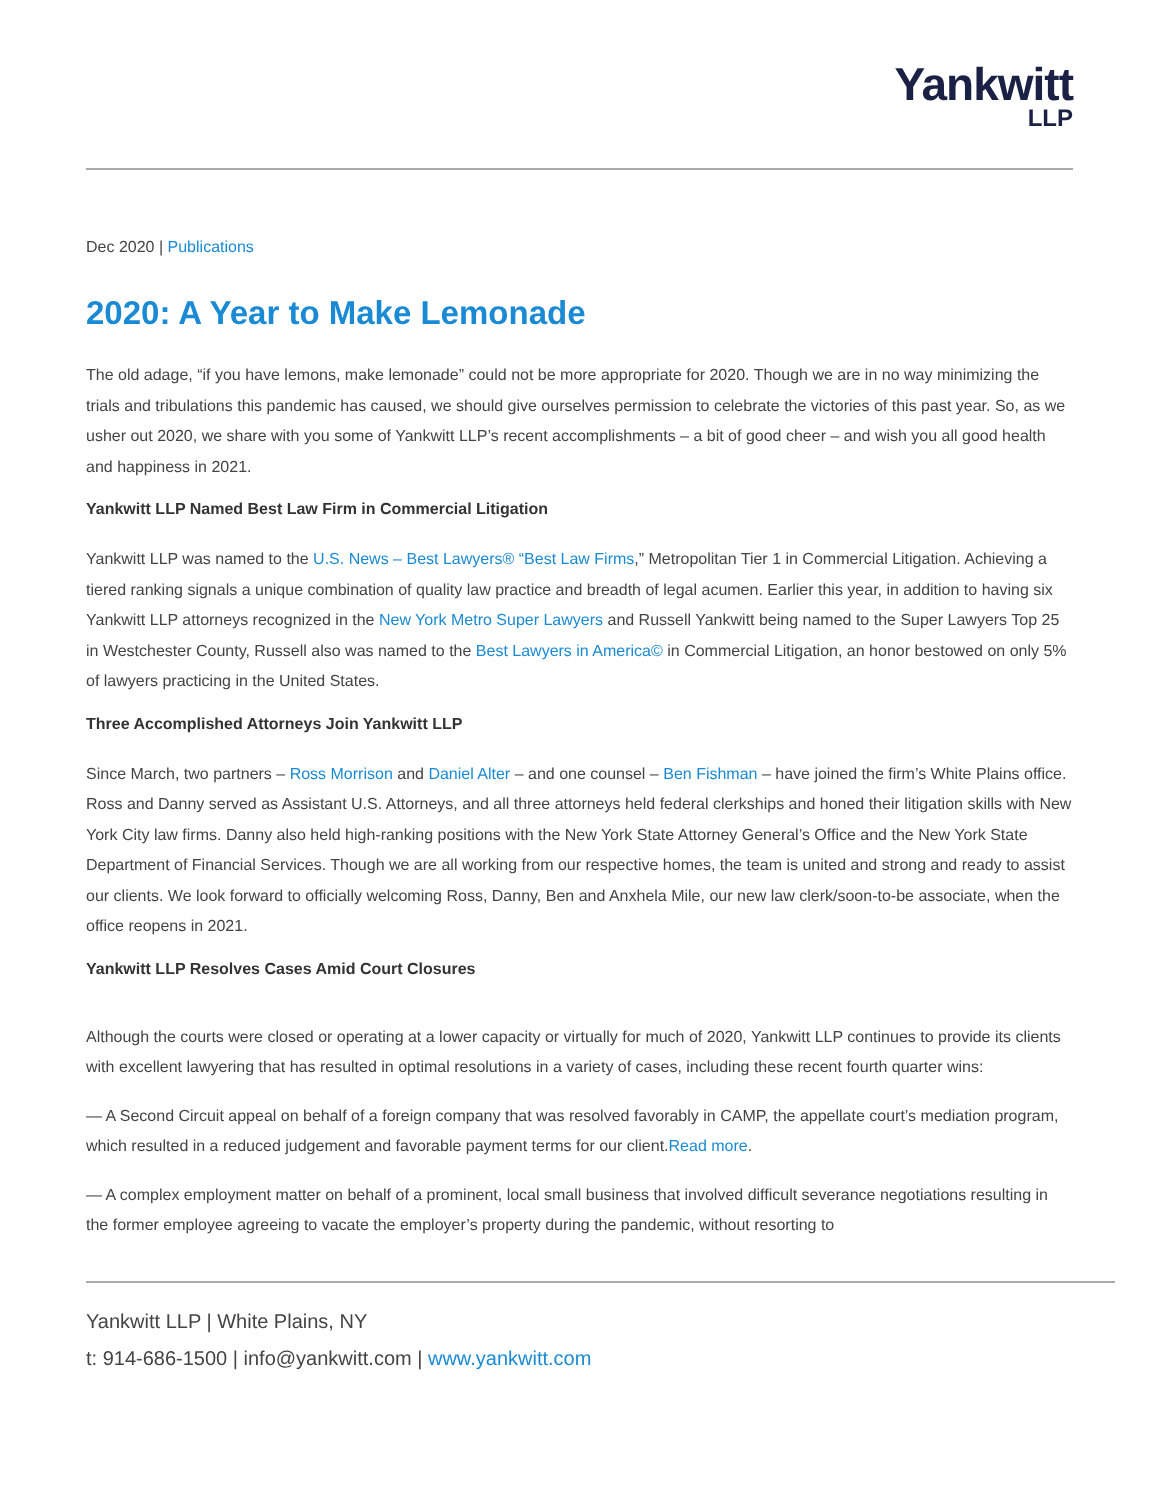Yankwitt
LLP
Dec 2020 | Publications
2020: A Year to Make Lemonade
The old adage, “if you have lemons, make lemonade” could not be more appropriate for 2020. Though we are in no way minimizing the trials and tribulations this pandemic has caused, we should give ourselves permission to celebrate the victories of this past year. So, as we usher out 2020, we share with you some of Yankwitt LLP’s recent accomplishments – a bit of good cheer – and wish you all good health and happiness in 2021.
Yankwitt LLP Named Best Law Firm in Commercial Litigation
Yankwitt LLP was named to the U.S. News – Best Lawyers® “Best Law Firms,” Metropolitan Tier 1 in Commercial Litigation. Achieving a tiered ranking signals a unique combination of quality law practice and breadth of legal acumen. Earlier this year, in addition to having six Yankwitt LLP attorneys recognized in the New York Metro Super Lawyers and Russell Yankwitt being named to the Super Lawyers Top 25 in Westchester County, Russell also was named to the Best Lawyers in America© in Commercial Litigation, an honor bestowed on only 5% of lawyers practicing in the United States.
Three Accomplished Attorneys Join Yankwitt LLP
Since March, two partners – Ross Morrison and Daniel Alter – and one counsel – Ben Fishman – have joined the firm’s White Plains office. Ross and Danny served as Assistant U.S. Attorneys, and all three attorneys held federal clerkships and honed their litigation skills with New York City law firms. Danny also held high-ranking positions with the New York State Attorney General’s Office and the New York State Department of Financial Services. Though we are all working from our respective homes, the team is united and strong and ready to assist our clients. We look forward to officially welcoming Ross, Danny, Ben and Anxhela Mile, our new law clerk/soon-to-be associate, when the office reopens in 2021.
Yankwitt LLP Resolves Cases Amid Court Closures
Although the courts were closed or operating at a lower capacity or virtually for much of 2020, Yankwitt LLP continues to provide its clients with excellent lawyering that has resulted in optimal resolutions in a variety of cases, including these recent fourth quarter wins:
— A Second Circuit appeal on behalf of a foreign company that was resolved favorably in CAMP, the appellate court’s mediation program, which resulted in a reduced judgement and favorable payment terms for our client.Read more.
— A complex employment matter on behalf of a prominent, local small business that involved difficult severance negotiations resulting in the former employee agreeing to vacate the employer’s property during the pandemic, without resorting to
Yankwitt LLP | White Plains, NY
t: 914-686-1500 | info@yankwitt.com | www.yankwitt.com